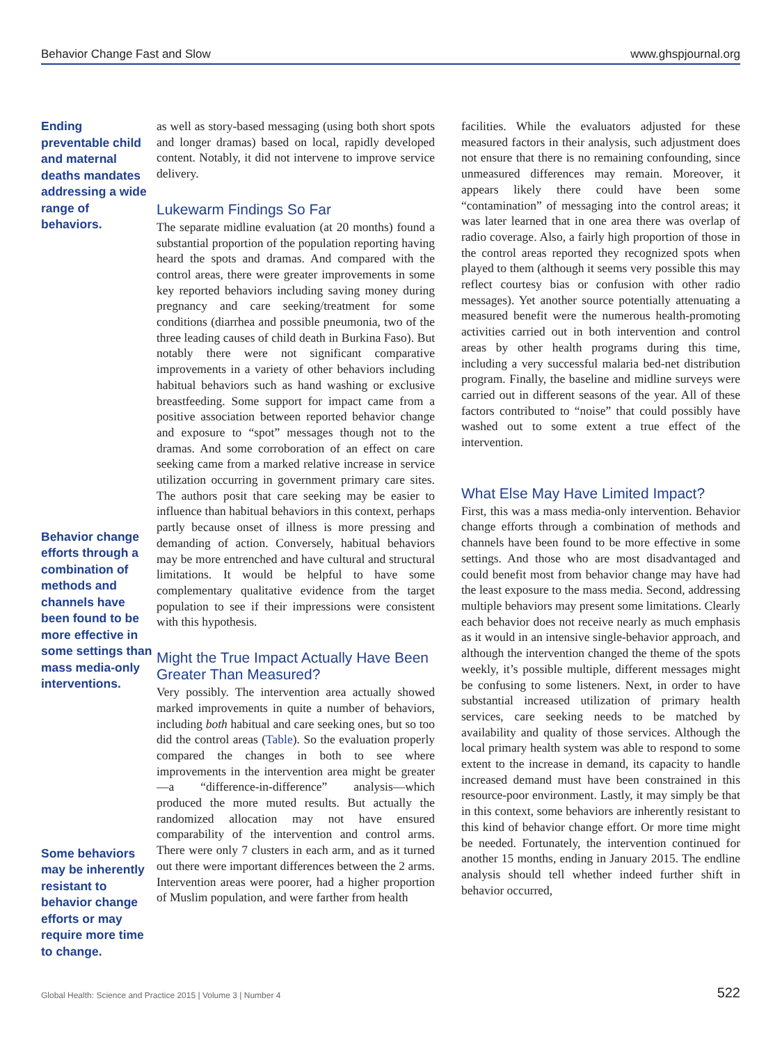Behavior Change Fast and Slow www.ghspjournal.org
Ending preventable child and maternal deaths mandates addressing a wide range of behaviors.
Behavior change efforts through a combination of methods and channels have been found to be more effective in some settings than mass media-only interventions.
Some behaviors may be inherently resistant to behavior change efforts or may require more time to change.
as well as story-based messaging (using both short spots and longer dramas) based on local, rapidly developed content. Notably, it did not intervene to improve service delivery.
Lukewarm Findings So Far
The separate midline evaluation (at 20 months) found a substantial proportion of the population reporting having heard the spots and dramas. And compared with the control areas, there were greater improvements in some key reported behaviors including saving money during pregnancy and care seeking/treatment for some conditions (diarrhea and possible pneumonia, two of the three leading causes of child death in Burkina Faso). But notably there were not significant comparative improvements in a variety of other behaviors including habitual behaviors such as hand washing or exclusive breastfeeding. Some support for impact came from a positive association between reported behavior change and exposure to “spot” messages though not to the dramas. And some corroboration of an effect on care seeking came from a marked relative increase in service utilization occurring in government primary care sites. The authors posit that care seeking may be easier to influence than habitual behaviors in this context, perhaps partly because onset of illness is more pressing and demanding of action. Conversely, habitual behaviors may be more entrenched and have cultural and structural limitations. It would be helpful to have some complementary qualitative evidence from the target population to see if their impressions were consistent with this hypothesis.
Might the True Impact Actually Have Been Greater Than Measured?
Very possibly. The intervention area actually showed marked improvements in quite a number of behaviors, including both habitual and care seeking ones, but so too did the control areas (Table). So the evaluation properly compared the changes in both to see where improvements in the intervention area might be greater—a “difference-in-difference” analysis—which produced the more muted results. But actually the randomized allocation may not have ensured comparability of the intervention and control arms. There were only 7 clusters in each arm, and as it turned out there were important differences between the 2 arms. Intervention areas were poorer, had a higher proportion of Muslim population, and were farther from health
facilities. While the evaluators adjusted for these measured factors in their analysis, such adjustment does not ensure that there is no remaining confounding, since unmeasured differences may remain. Moreover, it appears likely there could have been some “contamination” of messaging into the control areas; it was later learned that in one area there was overlap of radio coverage. Also, a fairly high proportion of those in the control areas reported they recognized spots when played to them (although it seems very possible this may reflect courtesy bias or confusion with other radio messages). Yet another source potentially attenuating a measured benefit were the numerous health-promoting activities carried out in both intervention and control areas by other health programs during this time, including a very successful malaria bed-net distribution program. Finally, the baseline and midline surveys were carried out in different seasons of the year. All of these factors contributed to “noise” that could possibly have washed out to some extent a true effect of the intervention.
What Else May Have Limited Impact?
First, this was a mass media-only intervention. Behavior change efforts through a combination of methods and channels have been found to be more effective in some settings. And those who are most disadvantaged and could benefit most from behavior change may have had the least exposure to the mass media. Second, addressing multiple behaviors may present some limitations. Clearly each behavior does not receive nearly as much emphasis as it would in an intensive single-behavior approach, and although the intervention changed the theme of the spots weekly, it’s possible multiple, different messages might be confusing to some listeners. Next, in order to have substantial increased utilization of primary health services, care seeking needs to be matched by availability and quality of those services. Although the local primary health system was able to respond to some extent to the increase in demand, its capacity to handle increased demand must have been constrained in this resource-poor environment. Lastly, it may simply be that in this context, some behaviors are inherently resistant to this kind of behavior change effort. Or more time might be needed. Fortunately, the intervention continued for another 15 months, ending in January 2015. The endline analysis should tell whether indeed further shift in behavior occurred,
Global Health: Science and Practice 2015 | Volume 3 | Number 4 522